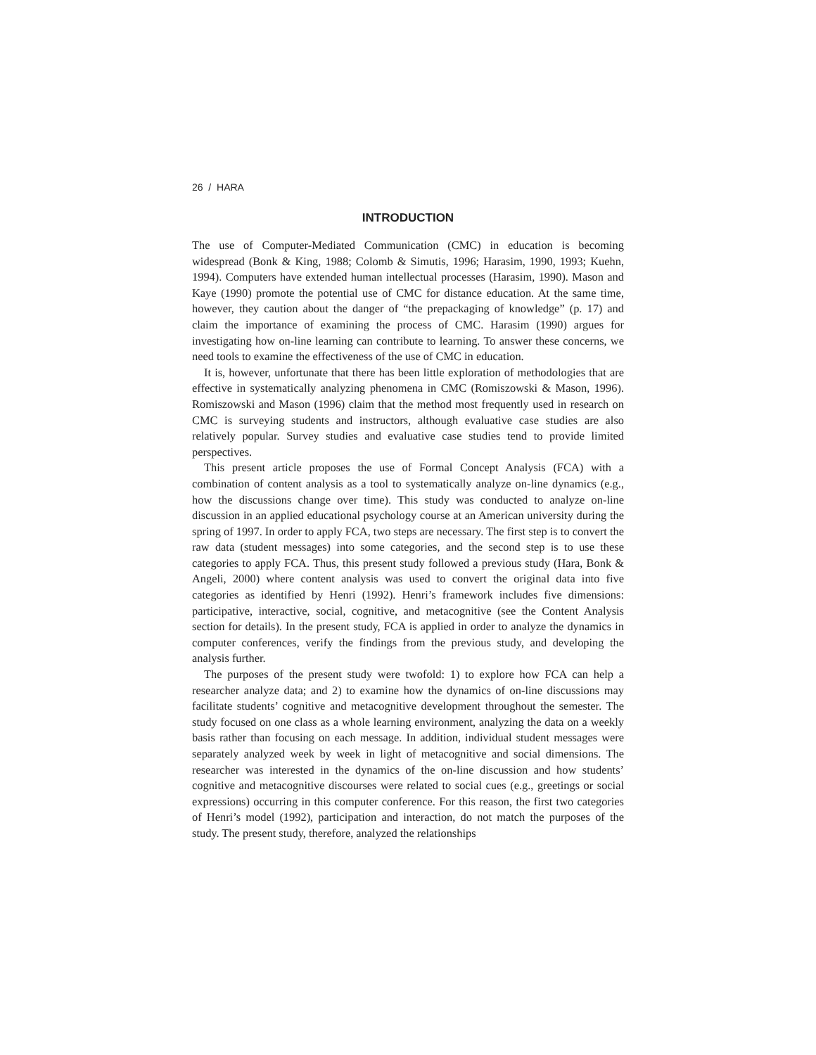26 / HARA
INTRODUCTION
The use of Computer-Mediated Communication (CMC) in education is becoming widespread (Bonk & King, 1988; Colomb & Simutis, 1996; Harasim, 1990, 1993; Kuehn, 1994). Computers have extended human intellectual processes (Harasim, 1990). Mason and Kaye (1990) promote the potential use of CMC for distance education. At the same time, however, they caution about the danger of “the prepackaging of knowledge” (p. 17) and claim the importance of examining the process of CMC. Harasim (1990) argues for investigating how on-line learning can contribute to learning. To answer these concerns, we need tools to examine the effectiveness of the use of CMC in education.
It is, however, unfortunate that there has been little exploration of methodologies that are effective in systematically analyzing phenomena in CMC (Romiszowski & Mason, 1996). Romiszowski and Mason (1996) claim that the method most frequently used in research on CMC is surveying students and instructors, although evaluative case studies are also relatively popular. Survey studies and evaluative case studies tend to provide limited perspectives.
This present article proposes the use of Formal Concept Analysis (FCA) with a combination of content analysis as a tool to systematically analyze on-line dynamics (e.g., how the discussions change over time). This study was conducted to analyze on-line discussion in an applied educational psychology course at an American university during the spring of 1997. In order to apply FCA, two steps are necessary. The first step is to convert the raw data (student messages) into some categories, and the second step is to use these categories to apply FCA. Thus, this present study followed a previous study (Hara, Bonk & Angeli, 2000) where content analysis was used to convert the original data into five categories as identified by Henri (1992). Henri’s framework includes five dimensions: participative, interactive, social, cognitive, and metacognitive (see the Content Analysis section for details). In the present study, FCA is applied in order to analyze the dynamics in computer conferences, verify the findings from the previous study, and developing the analysis further.
The purposes of the present study were twofold: 1) to explore how FCA can help a researcher analyze data; and 2) to examine how the dynamics of on-line discussions may facilitate students’ cognitive and metacognitive development throughout the semester. The study focused on one class as a whole learning environment, analyzing the data on a weekly basis rather than focusing on each message. In addition, individual student messages were separately analyzed week by week in light of metacognitive and social dimensions. The researcher was interested in the dynamics of the on-line discussion and how students’ cognitive and metacognitive discourses were related to social cues (e.g., greetings or social expressions) occurring in this computer conference. For this reason, the first two categories of Henri’s model (1992), participation and interaction, do not match the purposes of the study. The present study, therefore, analyzed the relationships